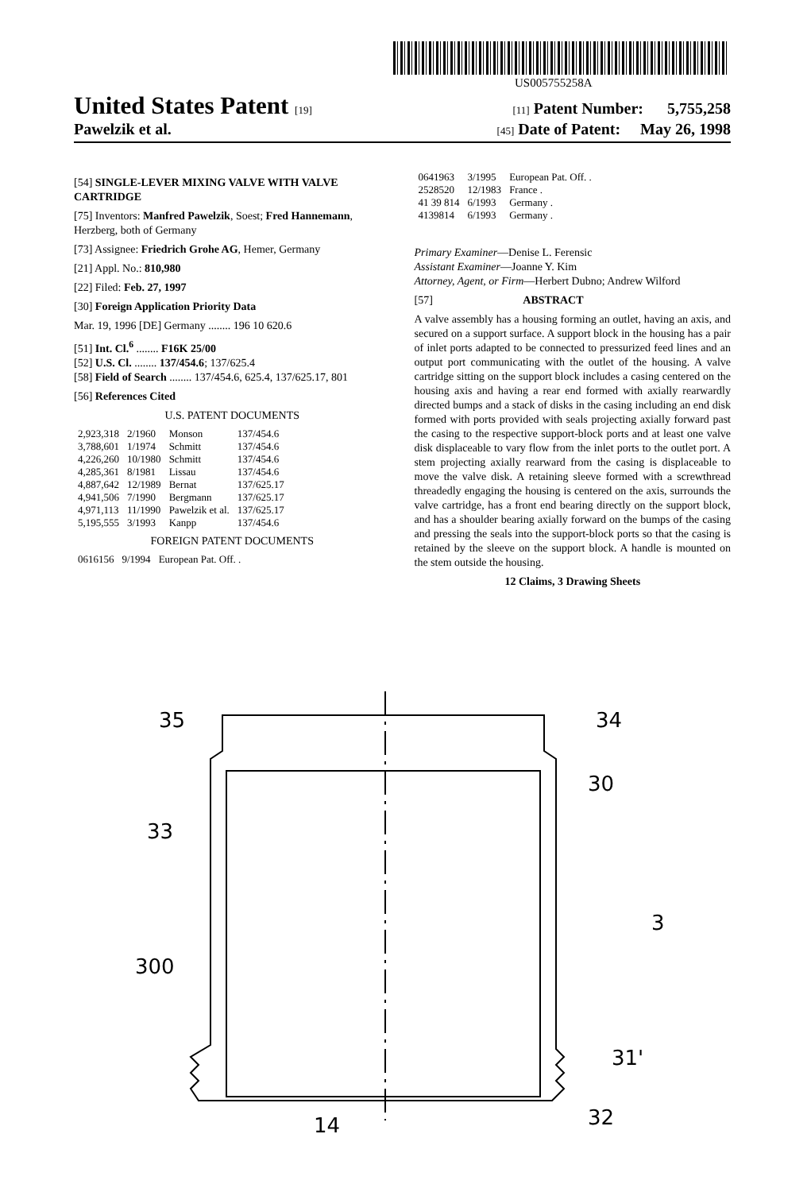US005755258A
United States Patent [19] [11] Patent Number: 5,755,258
Pawelzik et al. [45] Date of Patent: May 26, 1998
[54] SINGLE-LEVER MIXING VALVE WITH VALVE CARTRIDGE
[75] Inventors: Manfred Pawelzik, Soest; Fred Hannemann, Herzberg, both of Germany
[73] Assignee: Friedrich Grohe AG, Hemer, Germany
[21] Appl. No.: 810,980
[22] Filed: Feb. 27, 1997
[30] Foreign Application Priority Data
Mar. 19, 1996 [DE] Germany ........ 196 10 620.6
[51] Int. Cl.<sup>6</sup> ........ F16K 25/00
[52] U.S. Cl. ........ 137/454.6; 137/625.4
[58] Field of Search ........ 137/454.6, 625.4, 137/625.17, 801
[56] References Cited
U.S. PATENT DOCUMENTS
| 2,923,318 | 2/1960 | Monson | 137/454.6 |
| 3,788,601 | 1/1974 | Schmitt | 137/454.6 |
| 4,226,260 | 10/1980 | Schmitt | 137/454.6 |
| 4,285,361 | 8/1981 | Lissau | 137/454.6 |
| 4,887,642 | 12/1989 | Bernat | 137/625.17 |
| 4,941,506 | 7/1990 | Bergmann | 137/625.17 |
| 4,971,113 | 11/1990 | Pawelzik et al. | 137/625.17 |
| 5,195,555 | 3/1993 | Kanpp | 137/454.6 |
FOREIGN PATENT DOCUMENTS
| 0616156 | 9/1994 | European Pat. Off. . |
| 0641963 | 3/1995 | European Pat. Off. . |
| 2528520 | 12/1983 | France . |
| 41 39 814 | 6/1993 | Germany . |
| 4139814 | 6/1993 | Germany . |
Primary Examiner—Denise L. Ferensic
Assistant Examiner—Joanne Y. Kim
Attorney, Agent, or Firm—Herbert Dubno; Andrew Wilford
[57] ABSTRACT
A valve assembly has a housing forming an outlet, having an axis, and secured on a support surface. A support block in the housing has a pair of inlet ports adapted to be connected to pressurized feed lines and an output port communicating with the outlet of the housing. A valve cartridge sitting on the support block includes a casing centered on the housing axis and having a rear end formed with axially rearwardly directed bumps and a stack of disks in the casing including an end disk formed with ports provided with seals projecting axially forward past the casing to the respective support-block ports and at least one valve disk displaceable to vary flow from the inlet ports to the outlet port. A stem projecting axially rearward from the casing is displaceable to move the valve disk. A retaining sleeve formed with a screwthread threadedly engaging the housing is centered on the axis, surrounds the valve cartridge, has a front end bearing directly on the support block, and has a shoulder bearing axially forward on the bumps of the casing and pressing the seals into the support-block ports so that the casing is retained by the sleeve on the support block. A handle is mounted on the stem outside the housing.
12 Claims, 3 Drawing Sheets
35
34
30
33
300
3
31'
32
14